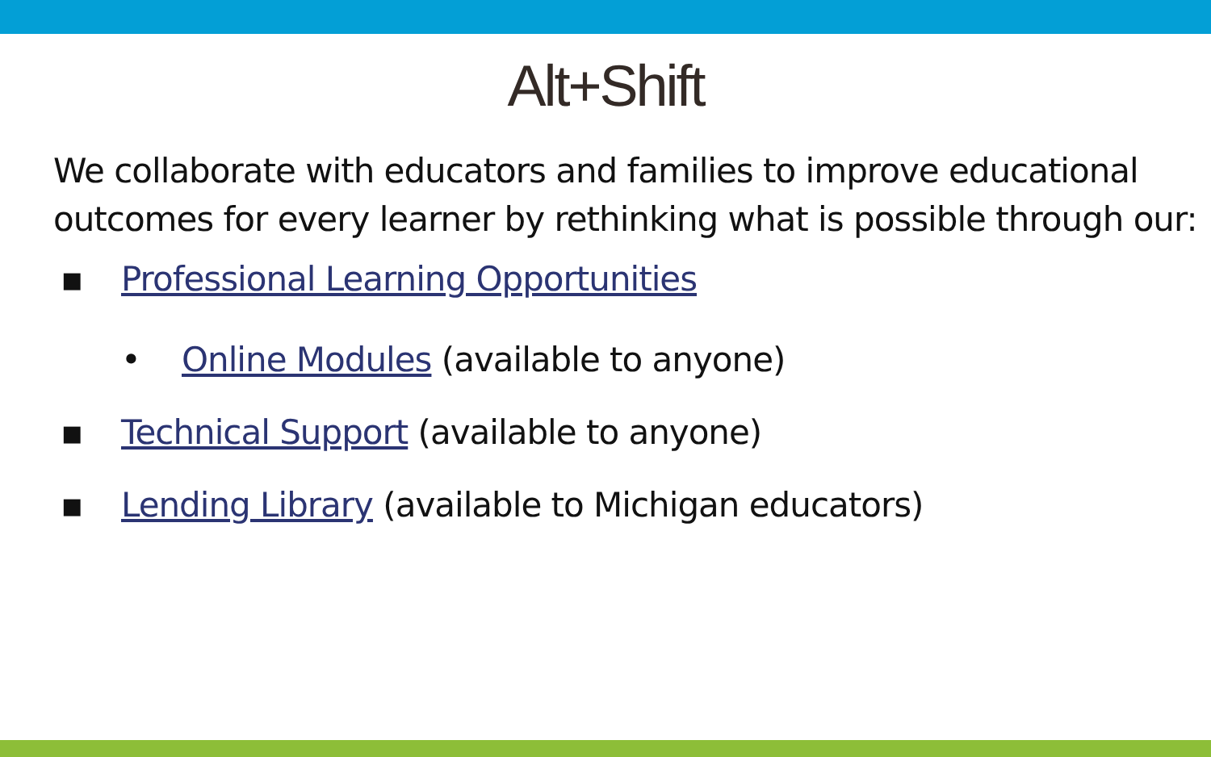Alt+Shift
We collaborate with educators and families to improve educational outcomes for every learner by rethinking what is possible through our:
▪ Professional Learning Opportunities
• Online Modules (available to anyone)
▪ Technical Support (available to anyone)
▪ Lending Library (available to Michigan educators)